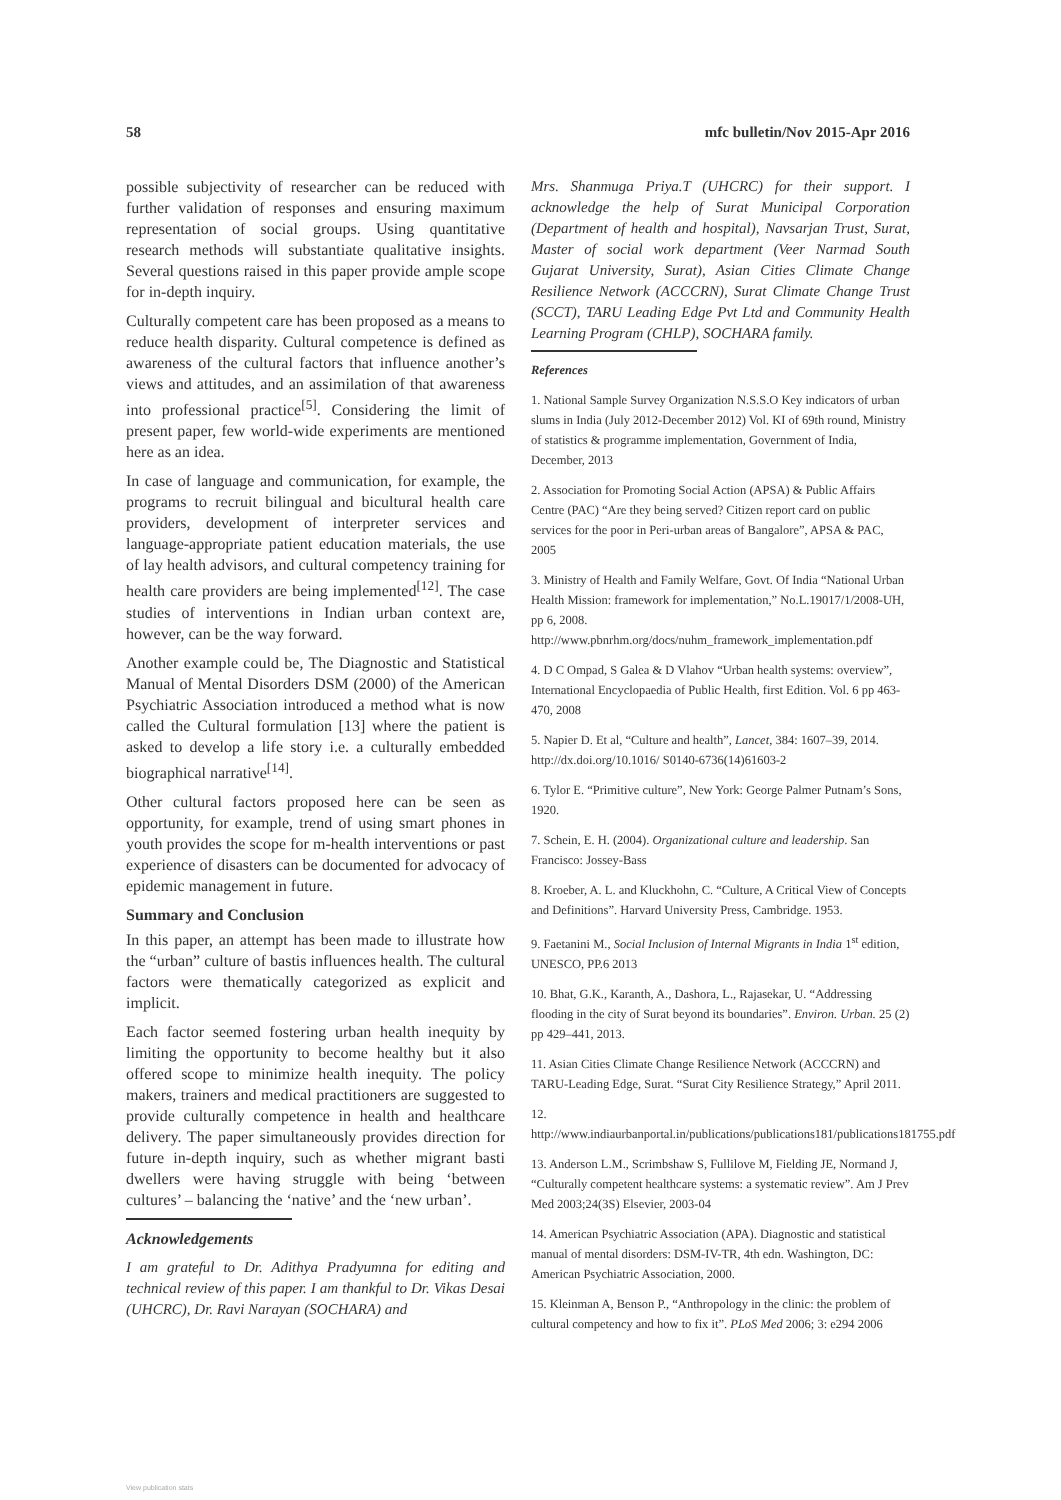58 mfc bulletin/Nov 2015-Apr 2016
possible subjectivity of researcher can be reduced with further validation of responses and ensuring maximum representation of social groups. Using quantitative research methods will substantiate qualitative insights. Several questions raised in this paper provide ample scope for in-depth inquiry.
Culturally competent care has been proposed as a means to reduce health disparity. Cultural competence is defined as awareness of the cultural factors that influence another’s views and attitudes, and an assimilation of that awareness into professional practice<sup>[5]</sup>. Considering the limit of present paper, few world-wide experiments are mentioned here as an idea.
In case of language and communication, for example, the programs to recruit bilingual and bicultural health care providers, development of interpreter services and language-appropriate patient education materials, the use of lay health advisors, and cultural competency training for health care providers are being implemented<sup>[12]</sup>. The case studies of interventions in Indian urban context are, however, can be the way forward.
Another example could be, The Diagnostic and Statistical Manual of Mental Disorders DSM (2000) of the American Psychiatric Association introduced a method what is now called the Cultural formulation [13] where the patient is asked to develop a life story i.e. a culturally embedded biographical narrative<sup>[14]</sup>.
Other cultural factors proposed here can be seen as opportunity, for example, trend of using smart phones in youth provides the scope for m-health interventions or past experience of disasters can be documented for advocacy of epidemic management in future.
Summary and Conclusion
In this paper, an attempt has been made to illustrate how the “urban” culture of bastis influences health. The cultural factors were thematically categorized as explicit and implicit.
Each factor seemed fostering urban health inequity by limiting the opportunity to become healthy but it also offered scope to minimize health inequity. The policy makers, trainers and medical practitioners are suggested to provide culturally competence in health and healthcare delivery. The paper simultaneously provides direction for future in-depth inquiry, such as whether migrant basti dwellers were having struggle with being ‘between cultures’ – balancing the ‘native’ and the ‘new urban’.
Acknowledgements
I am grateful to Dr. Adithya Pradyumna for editing and technical review of this paper. I am thankful to Dr. Vikas Desai (UHCRC), Dr. Ravi Narayan (SOCHARA) and
Mrs. Shanmuga Priya.T (UHCRC) for their support. I acknowledge the help of Surat Municipal Corporation (Department of health and hospital), Navsarjan Trust, Surat, Master of social work department (Veer Narmad South Gujarat University, Surat), Asian Cities Climate Change Resilience Network (ACCCRN), Surat Climate Change Trust (SCCT), TARU Leading Edge Pvt Ltd and Community Health Learning Program (CHLP), SOCHARA family.
References
1. National Sample Survey Organization N.S.S.O Key indicators of urban slums in India (July 2012-December 2012) Vol. KI of 69th round, Ministry of statistics & programme implementation, Government of India, December, 2013
2. Association for Promoting Social Action (APSA) & Public Affairs Centre (PAC) “Are they being served? Citizen report card on public services for the poor in Peri-urban areas of Bangalore”, APSA & PAC, 2005
3. Ministry of Health and Family Welfare, Govt. Of India “National Urban Health Mission: framework for implementation,” No.L.19017/1/2008-UH, pp 6, 2008. http://www.pbnrhm.org/docs/nuhm_framework_implementation.pdf
4. D C Ompad, S Galea & D Vlahov “Urban health systems: overview”, International Encyclopaedia of Public Health, first Edition. Vol. 6 pp 463-470, 2008
5. Napier D. Et al, “Culture and health”, Lancet, 384: 1607–39, 2014. http://dx.doi.org/10.1016/ S0140-6736(14)61603-2
6. Tylor E. “Primitive culture”, New York: George Palmer Putnam’s Sons, 1920.
7. Schein, E. H. (2004). Organizational culture and leadership. San Francisco: Jossey-Bass
8. Kroeber, A. L. and Kluckhohn, C. “Culture, A Critical View of Concepts and Definitions”. Harvard University Press, Cambridge. 1953.
9. Faetanini M., Social Inclusion of Internal Migrants in India 1<sup>st</sup> edition, UNESCO, PP.6 2013
10. Bhat, G.K., Karanth, A., Dashora, L., Rajasekar, U. “Addressing flooding in the city of Surat beyond its boundaries”. Environ. Urban. 25 (2) pp 429–441, 2013.
11. Asian Cities Climate Change Resilience Network (ACCCRN) and TARU-Leading Edge, Surat. “Surat City Resilience Strategy,” April 2011.
12. http://www.indiaurbanportal.in/publications/publications181/publications181755.pdf
13. Anderson L.M., Scrimbshaw S, Fullilove M, Fielding JE, Normand J, “Culturally competent healthcare systems: a systematic review”. Am J Prev Med 2003;24(3S) Elsevier, 2003-04
14. American Psychiatric Association (APA). Diagnostic and statistical manual of mental disorders: DSM-IV-TR, 4th edn. Washington, DC: American Psychiatric Association, 2000.
15. Kleinman A, Benson P., “Anthropology in the clinic: the problem of cultural competency and how to fix it”. PLoS Med 2006; 3: e294 2006
View publication stats